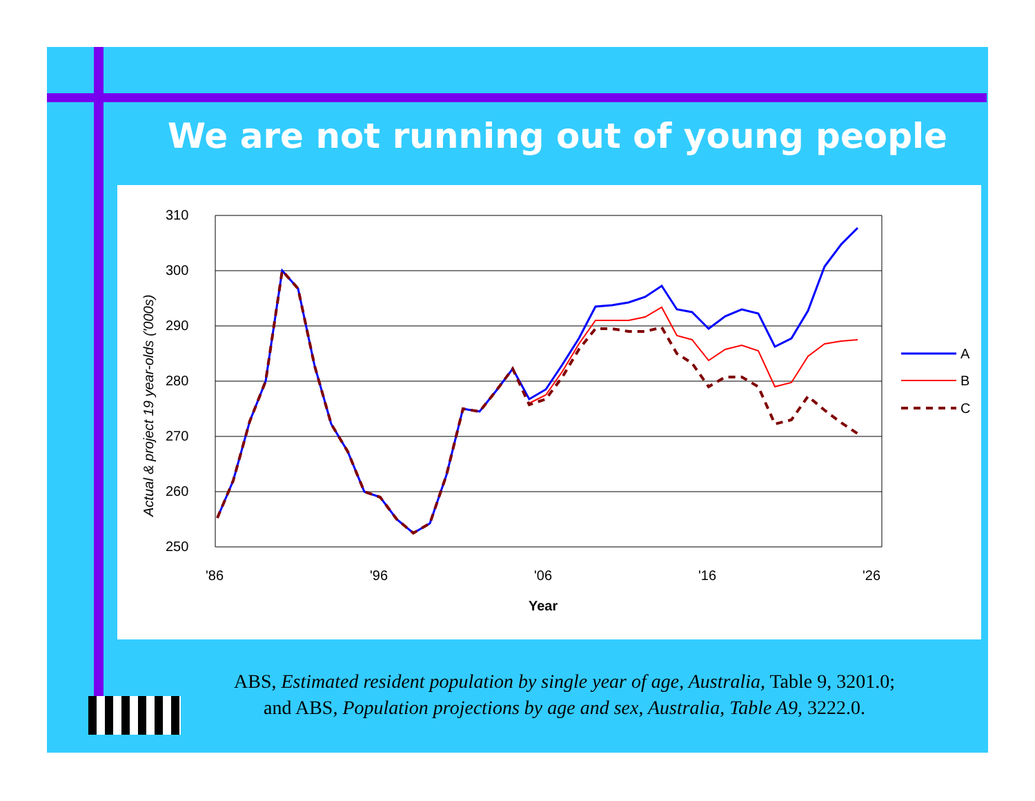We are not running out of young people
310
300
290
280
270
260
250
'86
'96
'06
'16
'26
Year
Actual & project 19 year-olds ('000s)
A
B
C
ABS, Estimated resident population by single year of age, Australia, Table 9, 3201.0;
and ABS, Population projections by age and sex, Australia, Table A9, 3222.0.